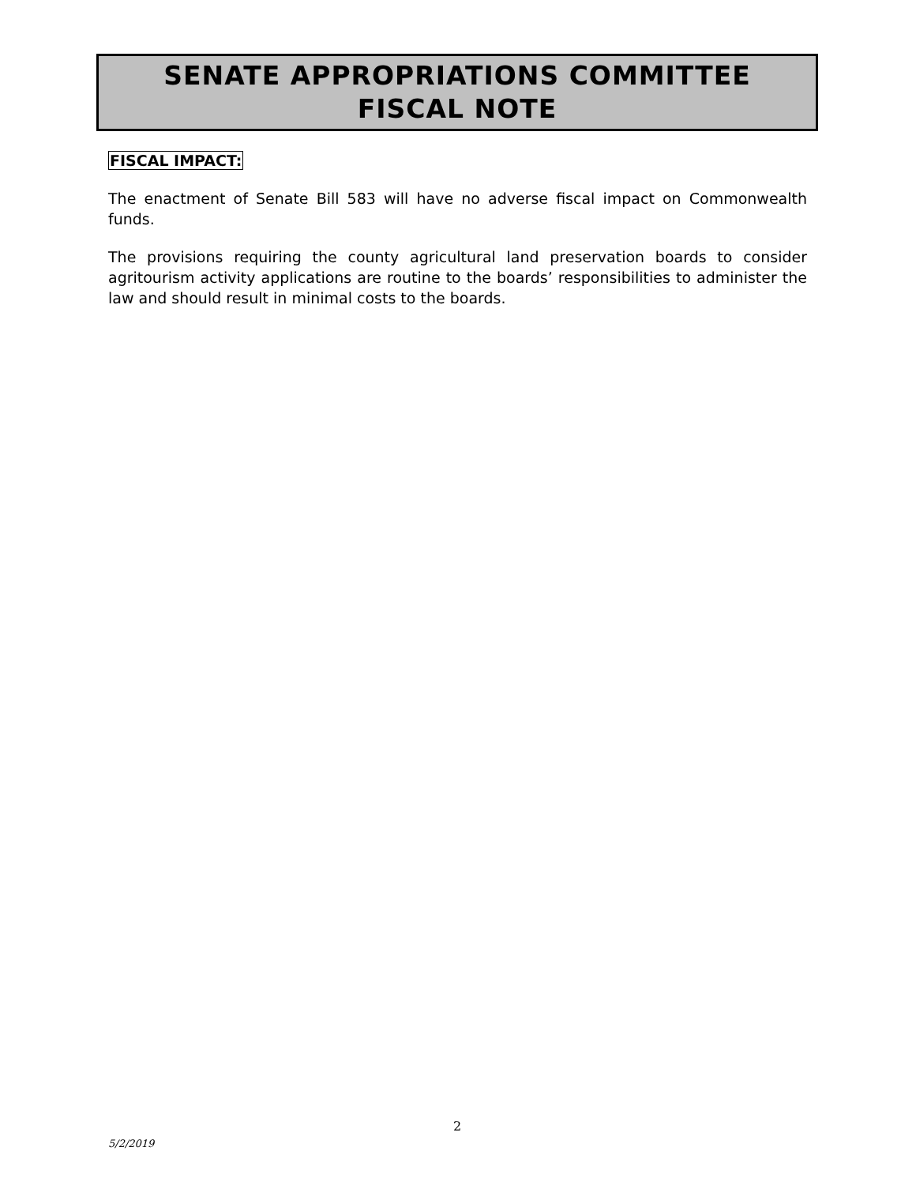SENATE APPROPRIATIONS COMMITTEE
FISCAL NOTE
FISCAL IMPACT:
The enactment of Senate Bill 583 will have no adverse fiscal impact on Commonwealth funds.
The provisions requiring the county agricultural land preservation boards to consider agritourism activity applications are routine to the boards’ responsibilities to administer the law and should result in minimal costs to the boards.
2
5/2/2019